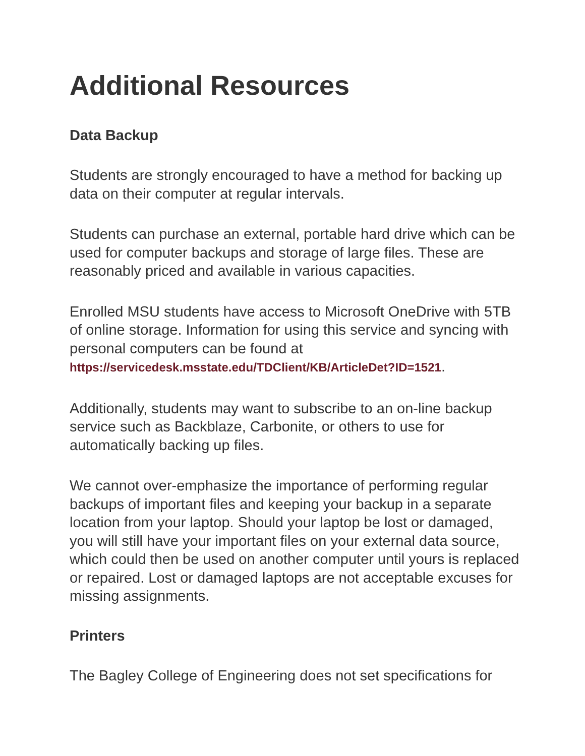Additional Resources
Data Backup
Students are strongly encouraged to have a method for backing up data on their computer at regular intervals.
Students can purchase an external, portable hard drive which can be used for computer backups and storage of large files. These are reasonably priced and available in various capacities.
Enrolled MSU students have access to Microsoft OneDrive with 5TB of online storage. Information for using this service and syncing with personal computers can be found at https://servicedesk.msstate.edu/TDClient/KB/ArticleDet?ID=1521.
Additionally, students may want to subscribe to an on-line backup service such as Backblaze, Carbonite, or others to use for automatically backing up files.
We cannot over-emphasize the importance of performing regular backups of important files and keeping your backup in a separate location from your laptop. Should your laptop be lost or damaged, you will still have your important files on your external data source, which could then be used on another computer until yours is replaced or repaired. Lost or damaged laptops are not acceptable excuses for missing assignments.
Printers
The Bagley College of Engineering does not set specifications for